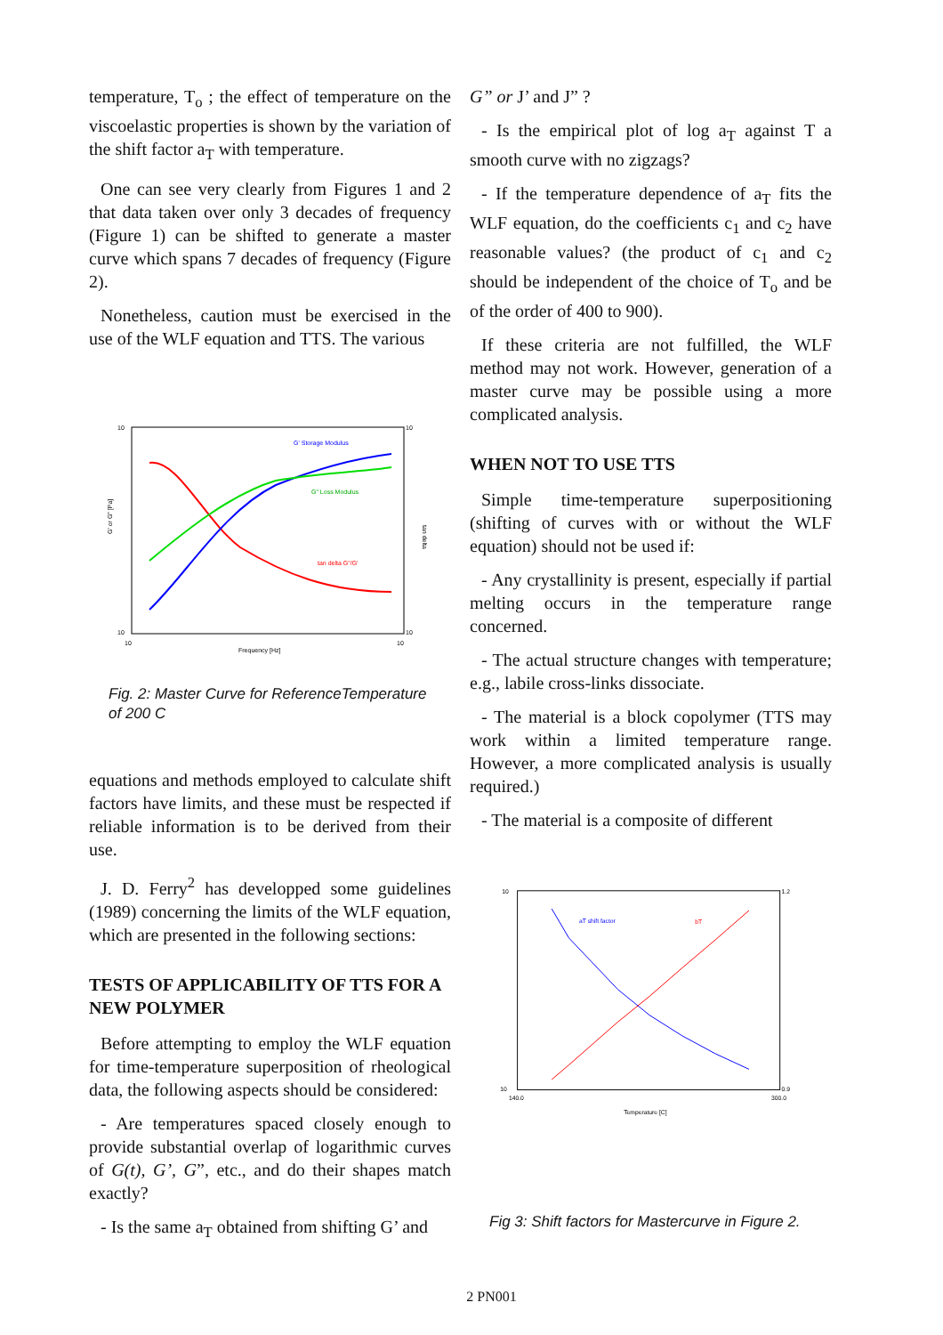temperature, T<sub>o</sub> ; the effect of temperature on the viscoelastic properties is shown by the variation of the shift factor a<sub>T</sub> with temperature.
One can see very clearly from Figures 1 and 2 that data taken over only 3 decades of frequency (Figure 1) can be shifted to generate a master curve which spans 7 decades of frequency (Figure 2).
Nonetheless, caution must be exercised in the use of the WLF equation and TTS. The various
G' Storage Modulus
G" Loss Modulus
tan delta G"/G'
10
10
10
10
Frequency [Hz]
10
10
G' or G" [Pa]
tan delta
Fig. 2: Master Curve for ReferenceTemperature of 200 C
equations and methods employed to calculate shift factors have limits, and these must be respected if reliable information is to be derived from their use.
J. D. Ferry<sup>2</sup> has developped some guidelines (1989) concerning the limits of the WLF equation, which are presented in the following sections:
TESTS OF APPLICABILITY OF TTS FOR A NEW POLYMER
Before attempting to employ the WLF equation for time-temperature superposition of rheological data, the following aspects should be considered:
- Are temperatures spaced closely enough to provide substantial overlap of logarithmic curves of G(t), G’, G”, etc., and do their shapes match exactly?
- Is the same a<sub>T</sub> obtained from shifting G’ and
G” or J’ and J” ?
- Is the empirical plot of log a<sub>T</sub> against T a smooth curve with no zigzags?
- If the temperature dependence of a<sub>T</sub> fits the WLF equation, do the coefficients c<sub>1</sub> and c<sub>2</sub> have reasonable values? (the product of c<sub>1</sub> and c<sub>2</sub> should be independent of the choice of T<sub>o</sub> and be of the order of 400 to 900).
If these criteria are not fulfilled, the WLF method may not work. However, generation of a master curve may be possible using a more complicated analysis.
WHEN NOT TO USE TTS
Simple time-temperature superpositioning (shifting of curves with or without the WLF equation) should not be used if:
- Any crystallinity is present, especially if partial melting occurs in the temperature range concerned.
- The actual structure changes with temperature; e.g., labile cross-links dissociate.
- The material is a block copolymer (TTS may work within a limited temperature range. However, a more complicated analysis is usually required.)
- The material is a composite of different
aT shift factor
bT
10
10
1.2
0.9
140.0
300.0
Temperature [C]
Fig 3: Shift factors for Mastercurve in Figure 2.
2 PN001